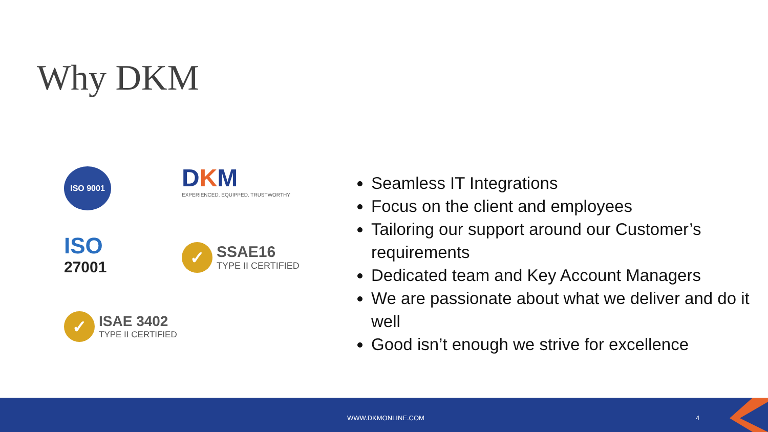Why DKM
ISO 9001
DKM
EXPERIENCED. EQUIPPED. TRUSTWORTHY
ISO
27001
✓
SSAE16
TYPE II CERTIFIED
✓
ISAE 3402
TYPE II CERTIFIED
Seamless IT Integrations
Focus on the client and employees
Tailoring our support around our Customer’s requirements
Dedicated team and Key Account Managers
We are passionate about what we deliver and do it well
Good isn’t enough we strive for excellence
WWW.DKMONLINE.COM 4